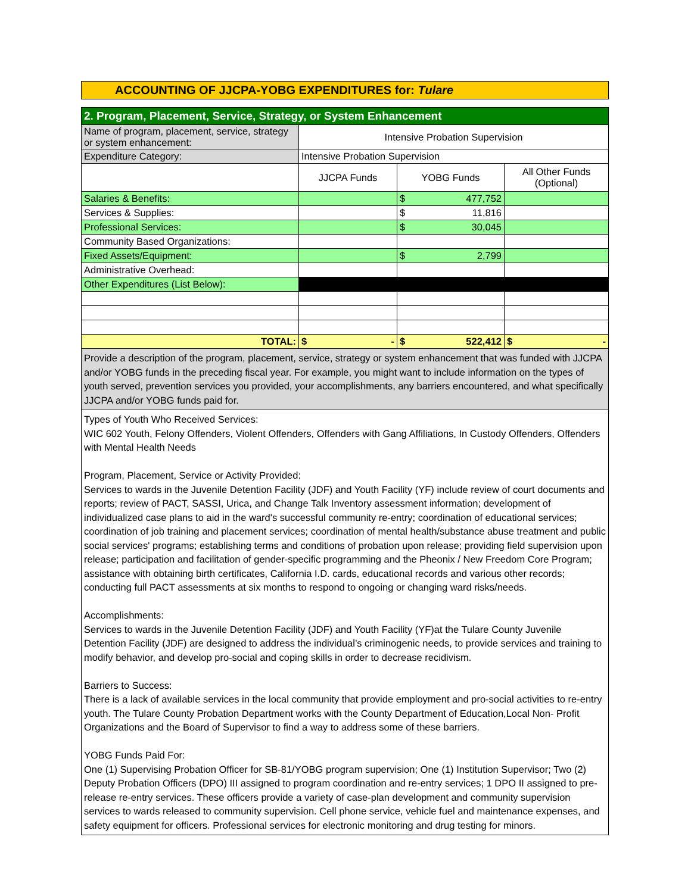ACCOUNTING OF JJCPA-YOBG EXPENDITURES for: Tulare
| 2. Program, Placement, Service, Strategy, or System Enhancement | | | | |
| Name of program, placement, service, strategy or system enhancement: | Intensive Probation Supervision | | | |
| Expenditure Category: | Intensive Probation Supervision | | | |
| | JJCPA Funds | YOBG Funds | | All Other Funds (Optional) |
| Salaries & Benefits: | | $ | 477,752 | |
| Services & Supplies: | | $ | 11,816 | |
| Professional Services: | | $ | 30,045 | |
| Community Based Organizations: | | | | |
| Fixed Assets/Equipment: | | $ | 2,799 | |
| Administrative Overhead: | | | | |
| Other Expenditures (List Below): | | | | |
| TOTAL: | $ - | $ | 522,412 | $ - |
Provide a description of the program, placement, service, strategy or system enhancement that was funded with JJCPA and/or YOBG funds in the preceding fiscal year. For example, you might want to include information on the types of youth served, prevention services you provided, your accomplishments, any barriers encountered, and what specifically JJCPA and/or YOBG funds paid for.
Types of Youth Who Received Services:
WIC 602 Youth, Felony Offenders, Violent Offenders, Offenders with Gang Affiliations, In Custody Offenders, Offenders with Mental Health Needs
Program, Placement, Service or Activity Provided:
Services to wards in the Juvenile Detention Facility (JDF) and Youth Facility (YF) include review of court documents and reports; review of PACT, SASSI, Urica, and Change Talk Inventory assessment information; development of individualized case plans to aid in the ward's successful community re-entry; coordination of educational services; coordination of job training and placement services; coordination of mental health/substance abuse treatment and public social services' programs; establishing terms and conditions of probation upon release; providing field supervision upon release; participation and facilitation of gender-specific programming and the Pheonix / New Freedom Core Program; assistance with obtaining birth certificates, California I.D. cards, educational records and various other records; conducting full PACT assessments at six months to respond to ongoing or changing ward risks/needs.
Accomplishments:
Services to wards in the Juvenile Detention Facility (JDF) and Youth Facility (YF)at the Tulare County Juvenile Detention Facility (JDF) are designed to address the individual’s criminogenic needs, to provide services and training to modify behavior, and develop pro-social and coping skills in order to decrease recidivism.
Barriers to Success:
There is a lack of available services in the local community that provide employment and pro-social activities to re-entry youth. The Tulare County Probation Department works with the County Department of Education,Local Non- Profit Organizations and the Board of Supervisor to find a way to address some of these barriers.
YOBG Funds Paid For:
One (1) Supervising Probation Officer for SB-81/YOBG program supervision; One (1) Institution Supervisor; Two (2) Deputy Probation Officers (DPO) III assigned to program coordination and re-entry services; 1 DPO II assigned to pre-release re-entry services. These officers provide a variety of case-plan development and community supervision services to wards released to community supervision. Cell phone service, vehicle fuel and maintenance expenses, and safety equipment for officers. Professional services for electronic monitoring and drug testing for minors.